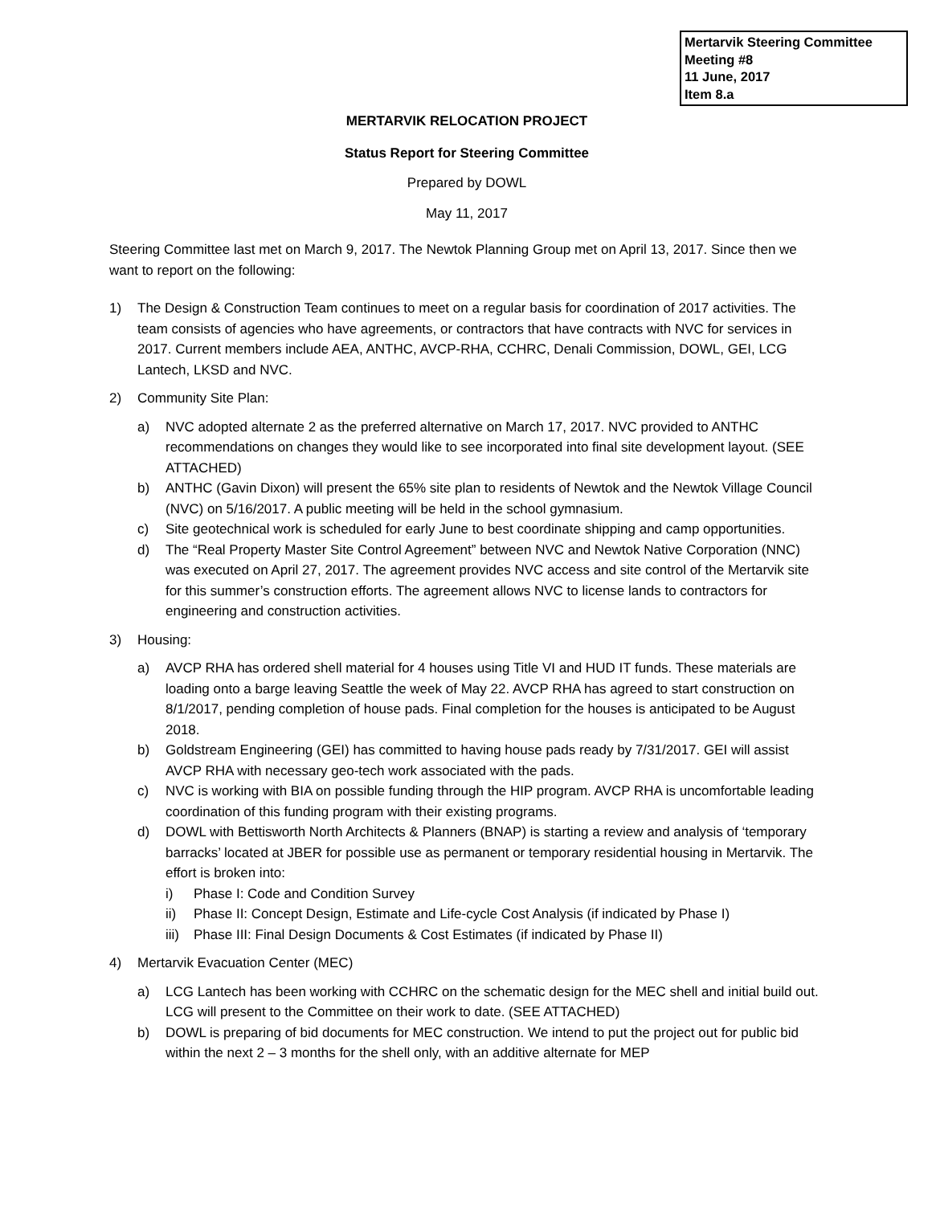Mertarvik Steering Committee
Meeting #8
11 June, 2017
Item 8.a
MERTARVIK RELOCATION PROJECT
Status Report for Steering Committee
Prepared by DOWL
May 11, 2017
Steering Committee last met on March 9, 2017. The Newtok Planning Group met on April 13, 2017. Since then we want to report on the following:
1) The Design & Construction Team continues to meet on a regular basis for coordination of 2017 activities. The team consists of agencies who have agreements, or contractors that have contracts with NVC for services in 2017. Current members include AEA, ANTHC, AVCP-RHA, CCHRC, Denali Commission, DOWL, GEI, LCG Lantech, LKSD and NVC.
2) Community Site Plan:
a) NVC adopted alternate 2 as the preferred alternative on March 17, 2017. NVC provided to ANTHC recommendations on changes they would like to see incorporated into final site development layout. (SEE ATTACHED)
b) ANTHC (Gavin Dixon) will present the 65% site plan to residents of Newtok and the Newtok Village Council (NVC) on 5/16/2017. A public meeting will be held in the school gymnasium.
c) Site geotechnical work is scheduled for early June to best coordinate shipping and camp opportunities.
d) The “Real Property Master Site Control Agreement” between NVC and Newtok Native Corporation (NNC) was executed on April 27, 2017. The agreement provides NVC access and site control of the Mertarvik site for this summer’s construction efforts. The agreement allows NVC to license lands to contractors for engineering and construction activities.
3) Housing:
a) AVCP RHA has ordered shell material for 4 houses using Title VI and HUD IT funds. These materials are loading onto a barge leaving Seattle the week of May 22. AVCP RHA has agreed to start construction on 8/1/2017, pending completion of house pads. Final completion for the houses is anticipated to be August 2018.
b) Goldstream Engineering (GEI) has committed to having house pads ready by 7/31/2017. GEI will assist AVCP RHA with necessary geo-tech work associated with the pads.
c) NVC is working with BIA on possible funding through the HIP program. AVCP RHA is uncomfortable leading coordination of this funding program with their existing programs.
d) DOWL with Bettisworth North Architects & Planners (BNAP) is starting a review and analysis of ‘temporary barracks’ located at JBER for possible use as permanent or temporary residential housing in Mertarvik. The effort is broken into:
i) Phase I: Code and Condition Survey
ii) Phase II: Concept Design, Estimate and Life-cycle Cost Analysis (if indicated by Phase I)
iii) Phase III: Final Design Documents & Cost Estimates (if indicated by Phase II)
4) Mertarvik Evacuation Center (MEC)
a) LCG Lantech has been working with CCHRC on the schematic design for the MEC shell and initial build out. LCG will present to the Committee on their work to date. (SEE ATTACHED)
b) DOWL is preparing of bid documents for MEC construction. We intend to put the project out for public bid within the next 2 – 3 months for the shell only, with an additive alternate for MEP